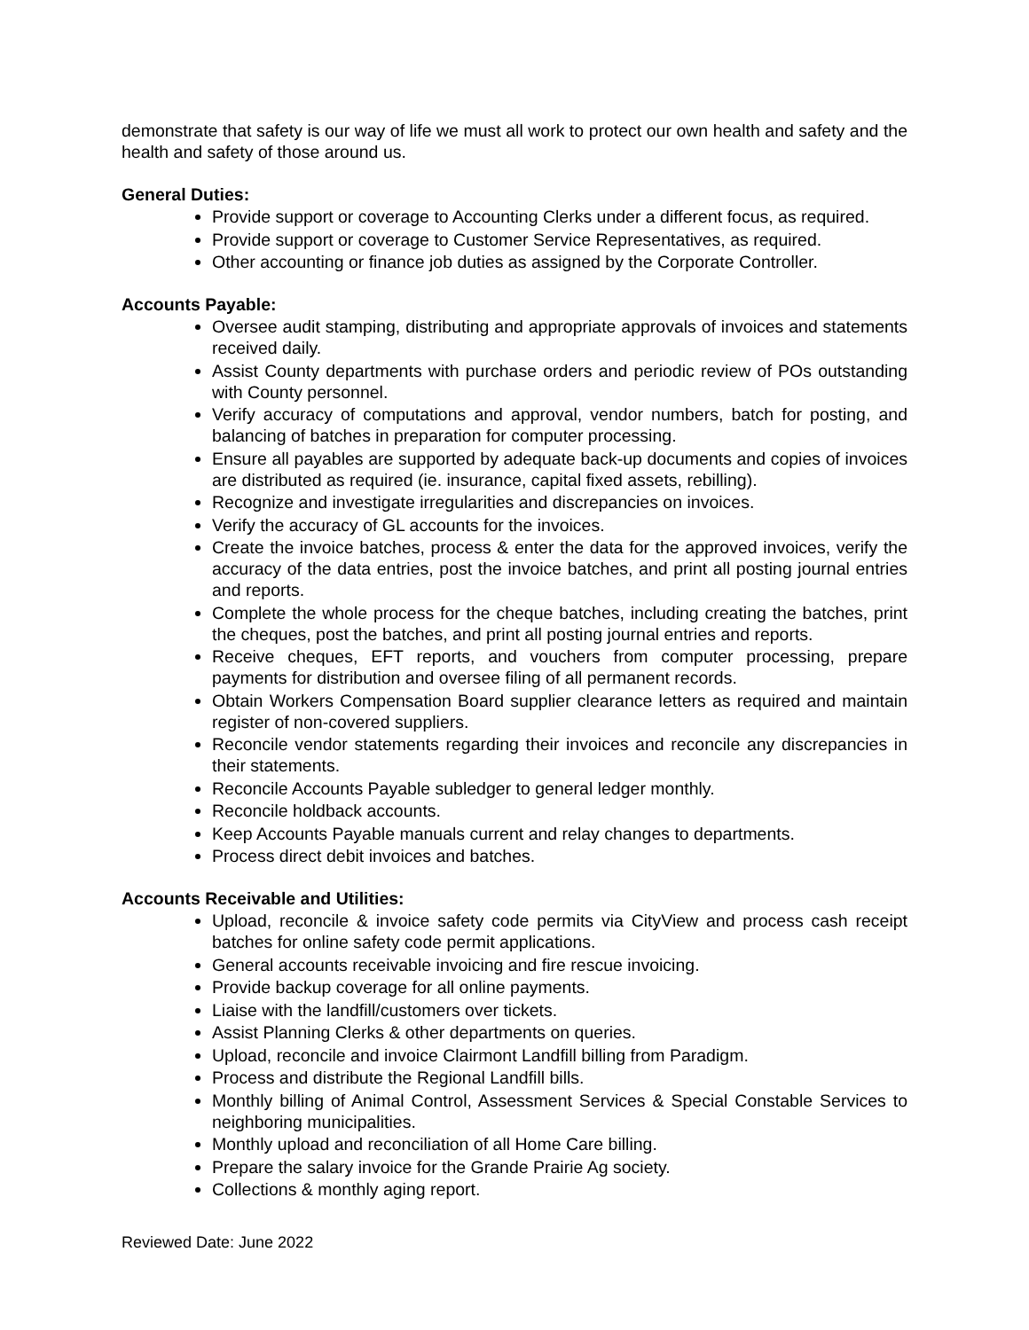demonstrate that safety is our way of life we must all work to protect our own health and safety and the health and safety of those around us.
General Duties:
Provide support or coverage to Accounting Clerks under a different focus, as required.
Provide support or coverage to Customer Service Representatives, as required.
Other accounting or finance job duties as assigned by the Corporate Controller.
Accounts Payable:
Oversee audit stamping, distributing and appropriate approvals of invoices and statements received daily.
Assist County departments with purchase orders and periodic review of POs outstanding with County personnel.
Verify accuracy of computations and approval, vendor numbers, batch for posting, and balancing of batches in preparation for computer processing.
Ensure all payables are supported by adequate back-up documents and copies of invoices are distributed as required (ie. insurance, capital fixed assets, rebilling).
Recognize and investigate irregularities and discrepancies on invoices.
Verify the accuracy of GL accounts for the invoices.
Create the invoice batches, process & enter the data for the approved invoices, verify the accuracy of the data entries, post the invoice batches, and print all posting journal entries and reports.
Complete the whole process for the cheque batches, including creating the batches, print the cheques, post the batches, and print all posting journal entries and reports.
Receive cheques, EFT reports, and vouchers from computer processing, prepare payments for distribution and oversee filing of all permanent records.
Obtain Workers Compensation Board supplier clearance letters as required and maintain register of non-covered suppliers.
Reconcile vendor statements regarding their invoices and reconcile any discrepancies in their statements.
Reconcile Accounts Payable subledger to general ledger monthly.
Reconcile holdback accounts.
Keep Accounts Payable manuals current and relay changes to departments.
Process direct debit invoices and batches.
Accounts Receivable and Utilities:
Upload, reconcile & invoice safety code permits via CityView and process cash receipt batches for online safety code permit applications.
General accounts receivable invoicing and fire rescue invoicing.
Provide backup coverage for all online payments.
Liaise with the landfill/customers over tickets.
Assist Planning Clerks & other departments on queries.
Upload, reconcile and invoice Clairmont Landfill billing from Paradigm.
Process and distribute the Regional Landfill bills.
Monthly billing of Animal Control, Assessment Services & Special Constable Services to neighboring municipalities.
Monthly upload and reconciliation of all Home Care billing.
Prepare the salary invoice for the Grande Prairie Ag society.
Collections & monthly aging report.
Reviewed Date: June 2022